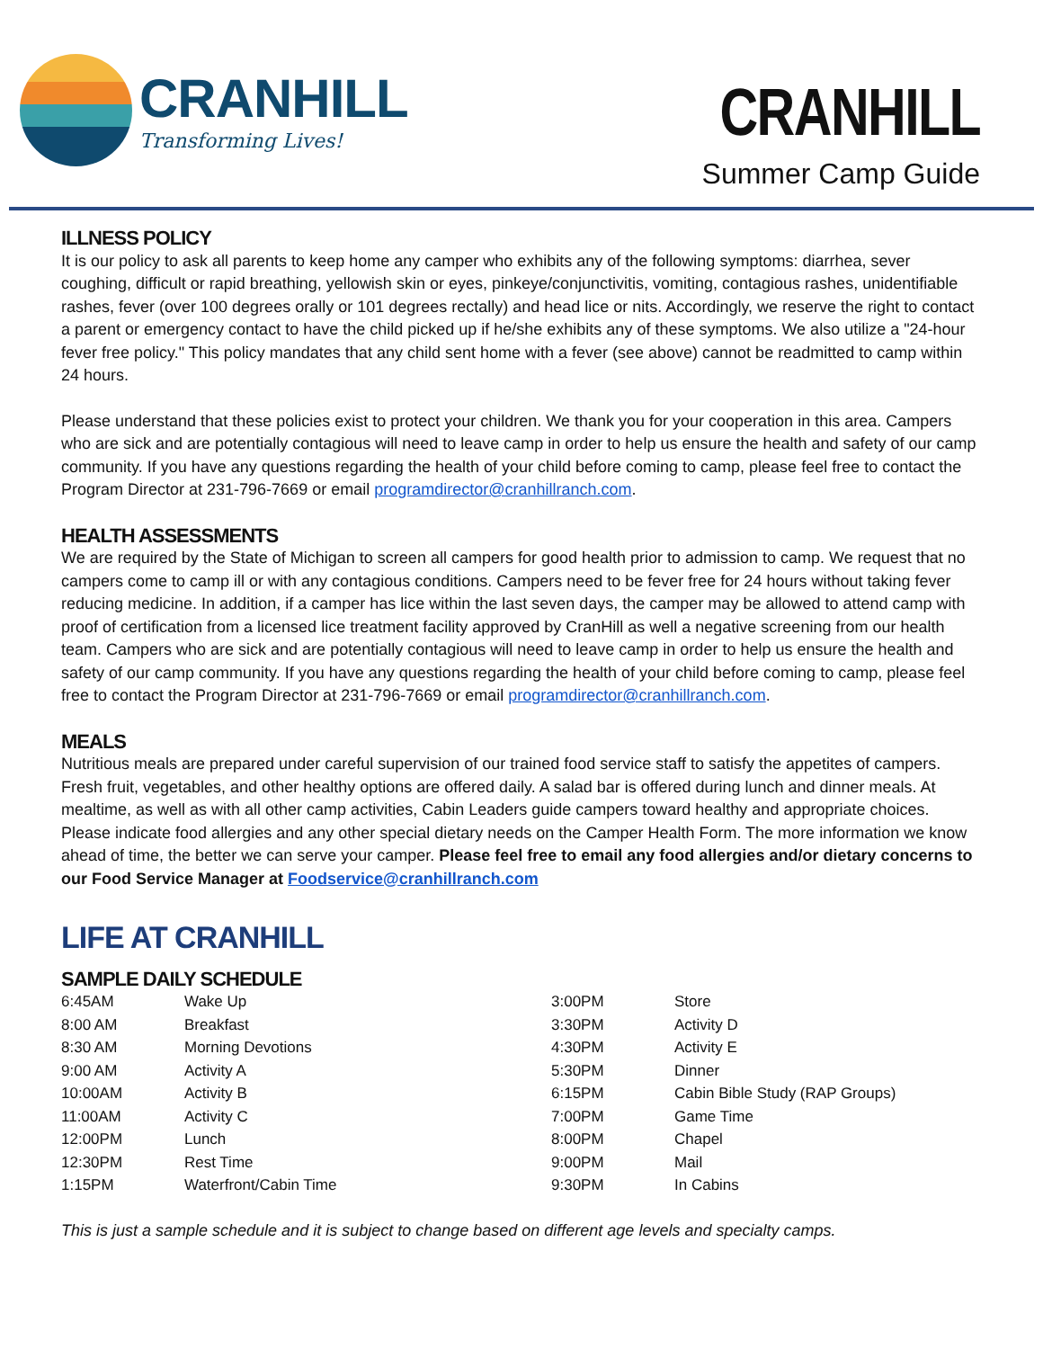CRANHILL
Transforming Lives!
CRANHILL
Summer Camp Guide
ILLNESS POLICY
It is our policy to ask all parents to keep home any camper who exhibits any of the following symptoms: diarrhea, sever coughing, difficult or rapid breathing, yellowish skin or eyes, pinkeye/conjunctivitis, vomiting, contagious rashes, unidentifiable rashes, fever (over 100 degrees orally or 101 degrees rectally) and head lice or nits. Accordingly, we reserve the right to contact a parent or emergency contact to have the child picked up if he/she exhibits any of these symptoms. We also utilize a "24-hour fever free policy." This policy mandates that any child sent home with a fever (see above) cannot be readmitted to camp within 24 hours.
Please understand that these policies exist to protect your children. We thank you for your cooperation in this area. Campers who are sick and are potentially contagious will need to leave camp in order to help us ensure the health and safety of our camp community. If you have any questions regarding the health of your child before coming to camp, please feel free to contact the Program Director at 231-796-7669 or email programdirector@cranhillranch.com.
HEALTH ASSESSMENTS
We are required by the State of Michigan to screen all campers for good health prior to admission to camp. We request that no campers come to camp ill or with any contagious conditions. Campers need to be fever free for 24 hours without taking fever reducing medicine. In addition, if a camper has lice within the last seven days, the camper may be allowed to attend camp with proof of certification from a licensed lice treatment facility approved by CranHill as well a negative screening from our health team. Campers who are sick and are potentially contagious will need to leave camp in order to help us ensure the health and safety of our camp community. If you have any questions regarding the health of your child before coming to camp, please feel free to contact the Program Director at 231-796-7669 or email programdirector@cranhillranch.com.
MEALS
Nutritious meals are prepared under careful supervision of our trained food service staff to satisfy the appetites of campers. Fresh fruit, vegetables, and other healthy options are offered daily. A salad bar is offered during lunch and dinner meals. At mealtime, as well as with all other camp activities, Cabin Leaders guide campers toward healthy and appropriate choices. Please indicate food allergies and any other special dietary needs on the Camper Health Form. The more information we know ahead of time, the better we can serve your camper. Please feel free to email any food allergies and/or dietary concerns to our Food Service Manager at Foodservice@cranhillranch.com
LIFE AT CRANHILL
SAMPLE DAILY SCHEDULE
| 6:45AM | Wake Up | 3:00PM | Store |
| 8:00 AM | Breakfast | 3:30PM | Activity D |
| 8:30 AM | Morning Devotions | 4:30PM | Activity E |
| 9:00 AM | Activity A | 5:30PM | Dinner |
| 10:00AM | Activity B | 6:15PM | Cabin Bible Study (RAP Groups) |
| 11:00AM | Activity C | 7:00PM | Game Time |
| 12:00PM | Lunch | 8:00PM | Chapel |
| 12:30PM | Rest Time | 9:00PM | Mail |
| 1:15PM | Waterfront/Cabin Time | 9:30PM | In Cabins |
This is just a sample schedule and it is subject to change based on different age levels and specialty camps.